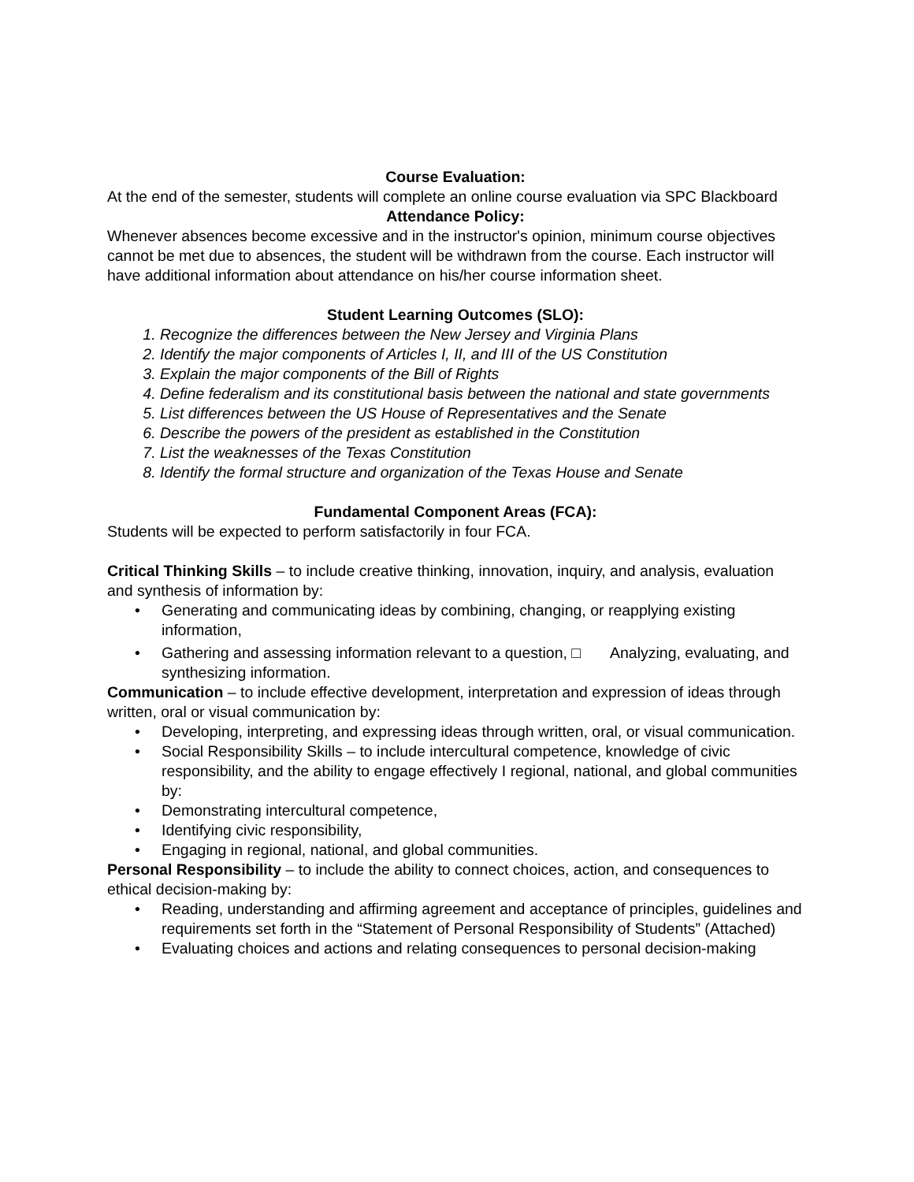Course Evaluation:
At the end of the semester, students will complete an online course evaluation via SPC Blackboard
Attendance Policy:
Whenever absences become excessive and in the instructor's opinion, minimum course objectives cannot be met due to absences, the student will be withdrawn from the course. Each instructor will have additional information about attendance on his/her course information sheet.
Student Learning Outcomes (SLO):
1. Recognize the differences between the New Jersey and Virginia Plans
2. Identify the major components of Articles I, II, and III of the US Constitution
3. Explain the major components of the Bill of Rights
4. Define federalism and its constitutional basis between the national and state governments
5. List differences between the US House of Representatives and the Senate
6. Describe the powers of the president as established in the Constitution
7. List the weaknesses of the Texas Constitution
8. Identify the formal structure and organization of the Texas House and Senate
Fundamental Component Areas (FCA):
Students will be expected to perform satisfactorily in four FCA.
Critical Thinking Skills – to include creative thinking, innovation, inquiry, and analysis, evaluation and synthesis of information by:
• Generating and communicating ideas by combining, changing, or reapplying existing information,
• Gathering and assessing information relevant to a question, □ Analyzing, evaluating, and synthesizing information.
Communication – to include effective development, interpretation and expression of ideas through written, oral or visual communication by:
• Developing, interpreting, and expressing ideas through written, oral, or visual communication.
• Social Responsibility Skills – to include intercultural competence, knowledge of civic responsibility, and the ability to engage effectively I regional, national, and global communities by:
• Demonstrating intercultural competence,
• Identifying civic responsibility,
• Engaging in regional, national, and global communities.
Personal Responsibility – to include the ability to connect choices, action, and consequences to ethical decision-making by:
• Reading, understanding and affirming agreement and acceptance of principles, guidelines and requirements set forth in the “Statement of Personal Responsibility of Students” (Attached)
• Evaluating choices and actions and relating consequences to personal decision-making